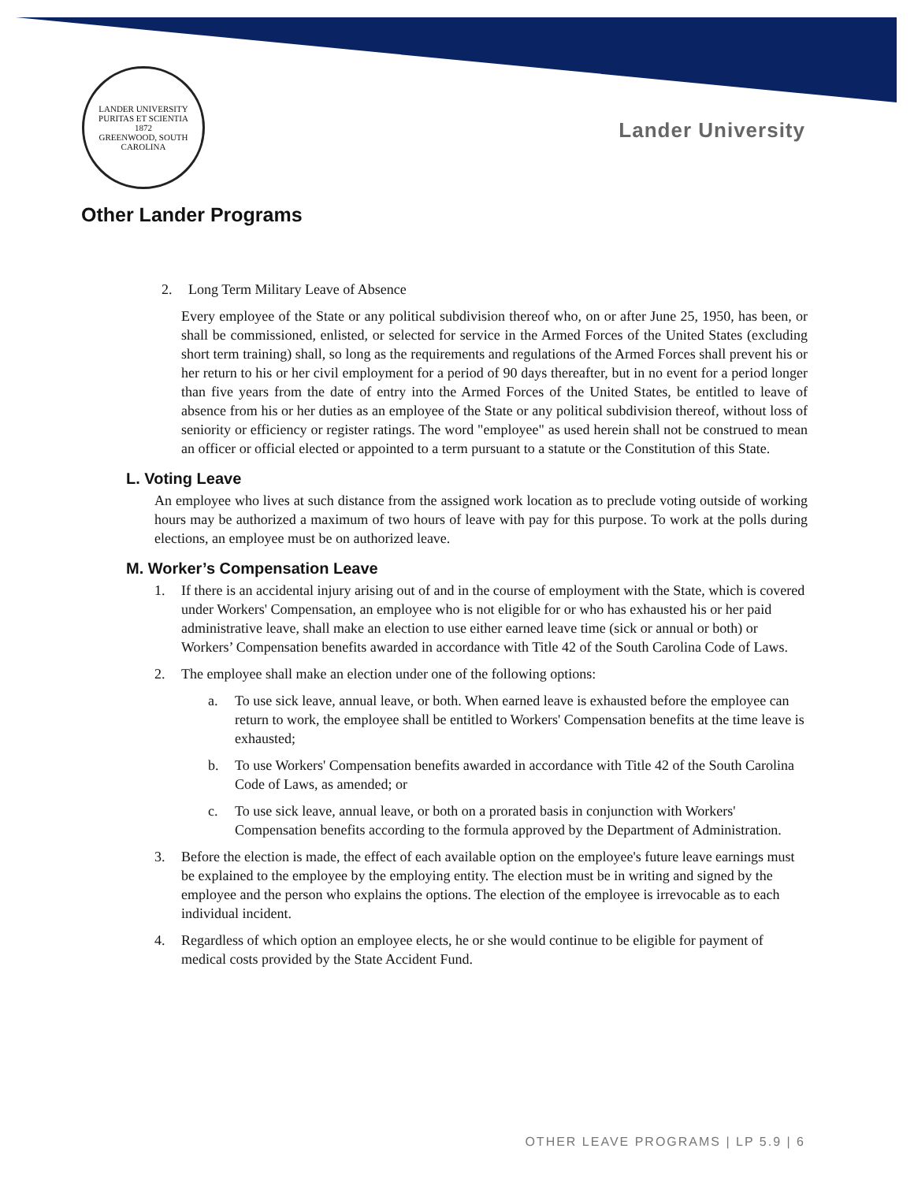LANDER UNIVERSITY
PURITAS ET SCIENTIA
1872
GREENWOOD, SOUTH CAROLINA
Lander University
Other Lander Programs
2. Long Term Military Leave of Absence
Every employee of the State or any political subdivision thereof who, on or after June 25, 1950, has been, or shall be commissioned, enlisted, or selected for service in the Armed Forces of the United States (excluding short term training) shall, so long as the requirements and regulations of the Armed Forces shall prevent his or her return to his or her civil employment for a period of 90 days thereafter, but in no event for a period longer than five years from the date of entry into the Armed Forces of the United States, be entitled to leave of absence from his or her duties as an employee of the State or any political subdivision thereof, without loss of seniority or efficiency or register ratings. The word "employee" as used herein shall not be construed to mean an officer or official elected or appointed to a term pursuant to a statute or the Constitution of this State.
L. Voting Leave
An employee who lives at such distance from the assigned work location as to preclude voting outside of working hours may be authorized a maximum of two hours of leave with pay for this purpose. To work at the polls during elections, an employee must be on authorized leave.
M. Worker’s Compensation Leave
1. If there is an accidental injury arising out of and in the course of employment with the State, which is covered under Workers' Compensation, an employee who is not eligible for or who has exhausted his or her paid administrative leave, shall make an election to use either earned leave time (sick or annual or both) or Workers’ Compensation benefits awarded in accordance with Title 42 of the South Carolina Code of Laws.
2. The employee shall make an election under one of the following options:
a. To use sick leave, annual leave, or both. When earned leave is exhausted before the employee can return to work, the employee shall be entitled to Workers' Compensation benefits at the time leave is exhausted;
b. To use Workers' Compensation benefits awarded in accordance with Title 42 of the South Carolina Code of Laws, as amended; or
c. To use sick leave, annual leave, or both on a prorated basis in conjunction with Workers' Compensation benefits according to the formula approved by the Department of Administration.
3. Before the election is made, the effect of each available option on the employee's future leave earnings must be explained to the employee by the employing entity. The election must be in writing and signed by the employee and the person who explains the options. The election of the employee is irrevocable as to each individual incident.
4. Regardless of which option an employee elects, he or she would continue to be eligible for payment of medical costs provided by the State Accident Fund.
OTHER LEAVE PROGRAMS | LP 5.9 | 6